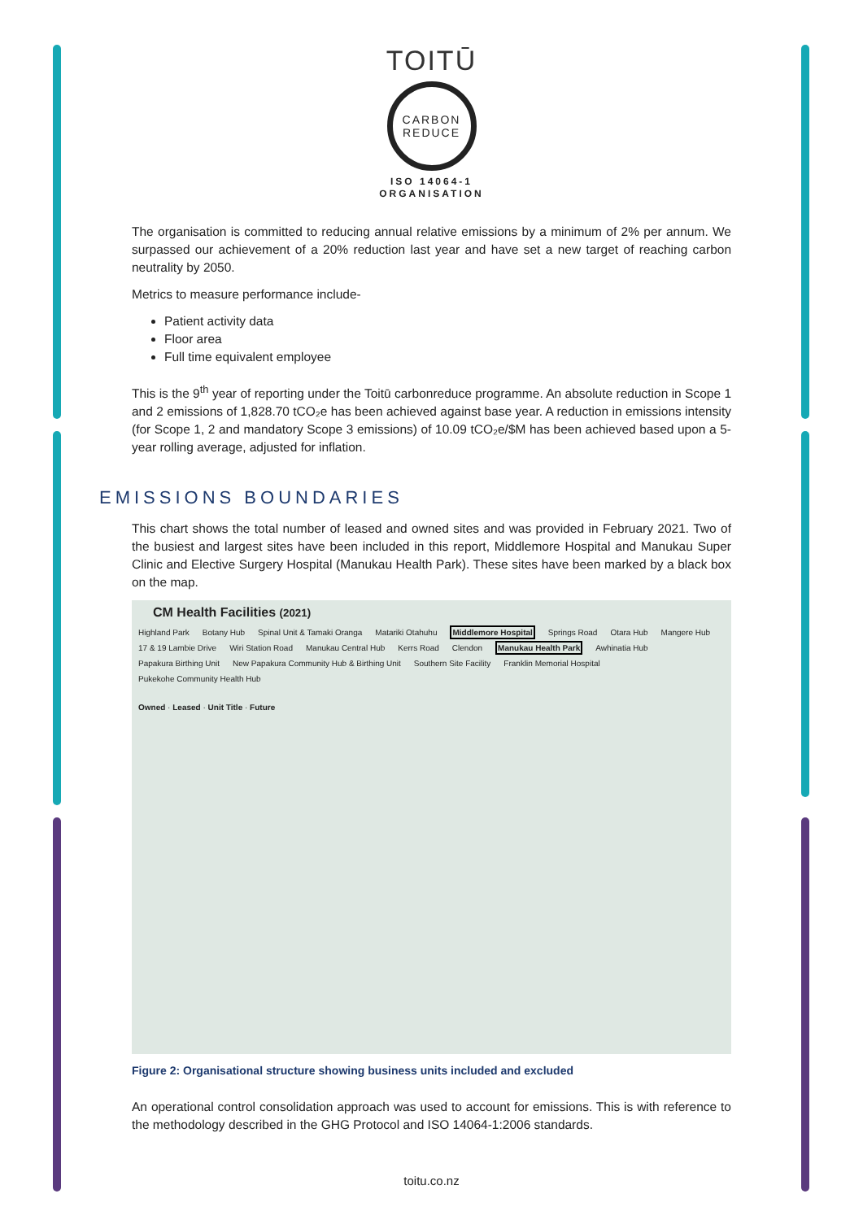TOITŪ
CARBON
REDUCE
ISO 14064-1
ORGANISATION
The organisation is committed to reducing annual relative emissions by a minimum of 2% per annum. We surpassed our achievement of a 20% reduction last year and have set a new target of reaching carbon neutrality by 2050.
Metrics to measure performance include-
Patient activity data
Floor area
Full time equivalent employee
This is the 9<sup>th</sup> year of reporting under the Toitū carbonreduce programme. An absolute reduction in Scope 1 and 2 emissions of 1,828.70 tCO₂e has been achieved against base year. A reduction in emissions intensity (for Scope 1, 2 and mandatory Scope 3 emissions) of 10.09 tCO₂e/$M has been achieved based upon a 5-year rolling average, adjusted for inflation.
EMISSIONS BOUNDARIES
This chart shows the total number of leased and owned sites and was provided in February 2021. Two of the busiest and largest sites have been included in this report, Middlemore Hospital and Manukau Super Clinic and Elective Surgery Hospital (Manukau Health Park). These sites have been marked by a black box on the map.
CM Health Facilities (2021)
Highland Park Botany Hub Spinal Unit & Tamaki Oranga Matariki Otahuhu Middlemore Hospital Springs Road Otara Hub Mangere Hub 17 & 19 Lambie Drive Wiri Station Road Manukau Central Hub Kerrs Road Clendon Manukau Health Park Awhinatia Hub Papakura Birthing Unit New Papakura Community Hub & Birthing Unit Southern Site Facility Franklin Memorial Hospital Pukekohe Community Health Hub
Owned · Leased · Unit Title · Future
Figure 2: Organisational structure showing business units included and excluded
An operational control consolidation approach was used to account for emissions. This is with reference to the methodology described in the GHG Protocol and ISO 14064-1:2006 standards.
toitu.co.nz